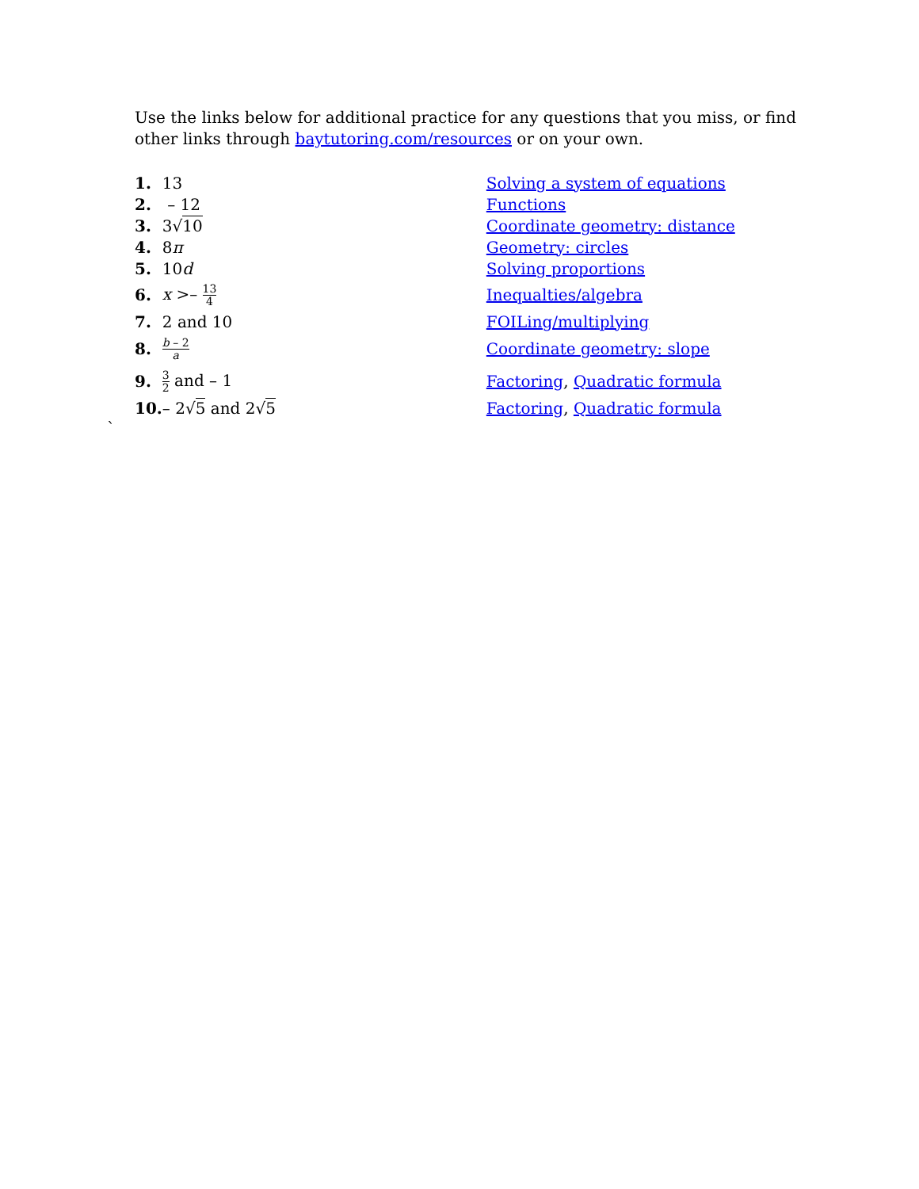Use the links below for additional practice for any questions that you miss, or find other links through baytutoring.com/resources or on your own.
| 1. | 13 | Solving a system of equations |
| 2. | – 12 | Functions |
| 3. | 3√ 10 | Coordinate geometry: distance |
| 4. | 8 π | Geometry: circles |
| 5. | 10 d | Solving proportions |
| 6. | x >– 13 4 | Inequalties/algebra |
| 7. | 2 and 10 | FOILing/multiplying |
| 8. | b – 2 a | Coordinate geometry: slope |
| 9. | 3 2 and – 1 | Factoring , Quadratic formula |
| 10. | – 2√ 5 and 2√ 5 | Factoring , Quadratic formula |
`